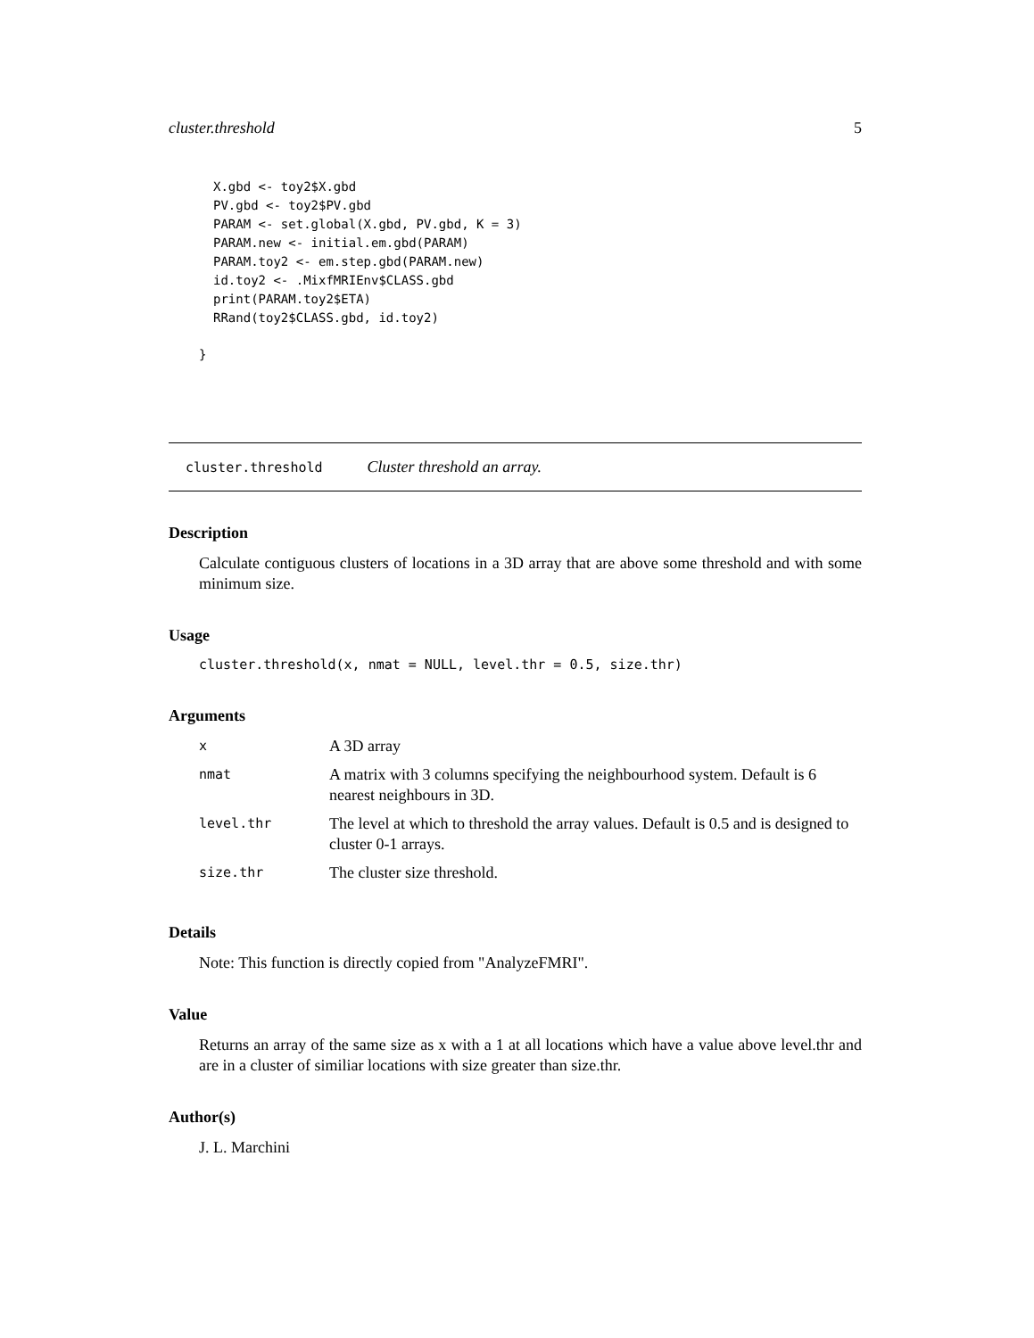cluster.threshold 5
X.gbd <- toy2$X.gbd
PV.gbd <- toy2$PV.gbd
PARAM <- set.global(X.gbd, PV.gbd, K = 3)
PARAM.new <- initial.em.gbd(PARAM)
PARAM.toy2 <- em.step.gbd(PARAM.new)
id.toy2 <- .MixfMRIEnv$CLASS.gbd
print(PARAM.toy2$ETA)
RRand(toy2$CLASS.gbd, id.toy2)
}
cluster.threshold Cluster threshold an array.
Description
Calculate contiguous clusters of locations in a 3D array that are above some threshold and with some minimum size.
Usage
cluster.threshold(x, nmat = NULL, level.thr = 0.5, size.thr)
Arguments
| x | A 3D array |
| nmat | A matrix with 3 columns specifying the neighbourhood system. Default is 6 nearest neighbours in 3D. |
| level.thr | The level at which to threshold the array values. Default is 0.5 and is designed to cluster 0-1 arrays. |
| size.thr | The cluster size threshold. |
Details
Note: This function is directly copied from "AnalyzeFMRI".
Value
Returns an array of the same size as x with a 1 at all locations which have a value above level.thr and are in a cluster of similiar locations with size greater than size.thr.
Author(s)
J. L. Marchini